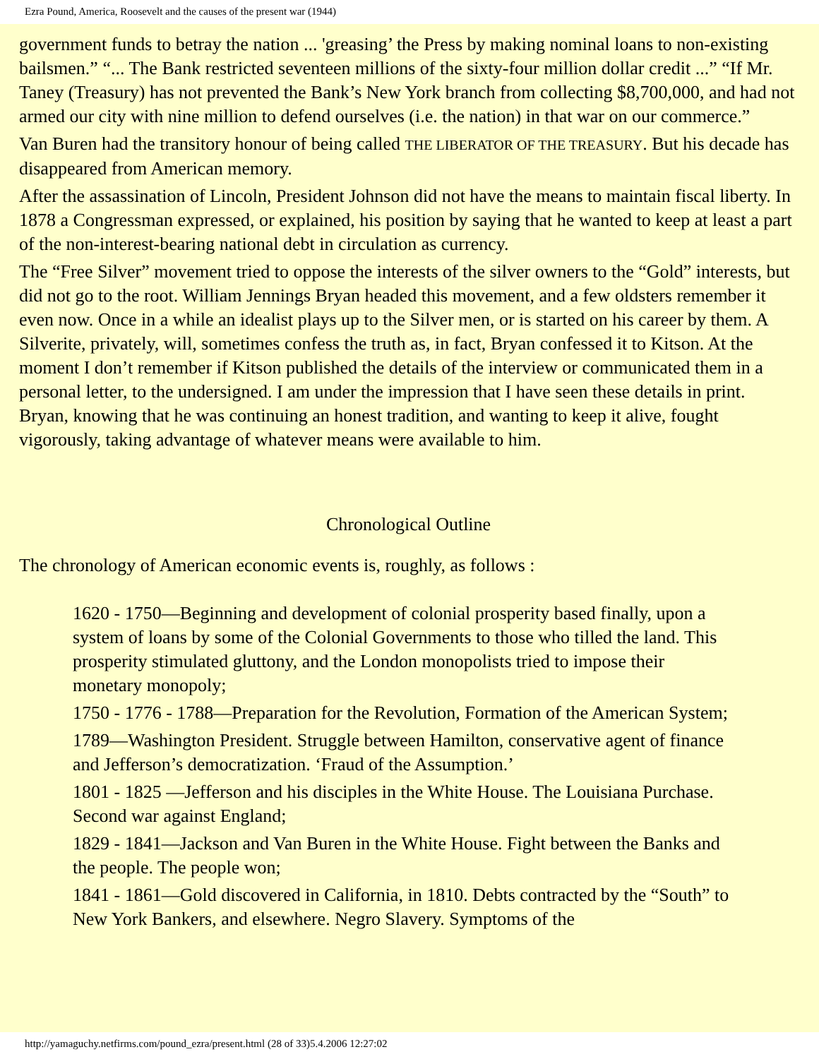Ezra Pound, America, Roosevelt and the causes of the present war (1944)
government funds to betray the nation ... 'greasing’ the Press by making nominal loans to non-existing bailsmen.” “... The Bank restricted seventeen millions of the sixty-four million dollar credit ...” “If Mr. Taney (Treasury) has not prevented the Bank’s New York branch from collecting $8,700,000, and had not armed our city with nine million to defend ourselves (i.e. the nation) in that war on our commerce.”
Van Buren had the transitory honour of being called THE LIBERATOR OF THE TREASURY. But his decade has disappeared from American memory.
After the assassination of Lincoln, President Johnson did not have the means to maintain fiscal liberty. In 1878 a Congressman expressed, or explained, his position by saying that he wanted to keep at least a part of the non-interest-bearing national debt in circulation as currency.
The “Free Silver” movement tried to oppose the interests of the silver owners to the “Gold” interests, but did not go to the root. William Jennings Bryan headed this movement, and a few oldsters remember it even now. Once in a while an idealist plays up to the Silver men, or is started on his career by them. A Silverite, privately, will, sometimes confess the truth as, in fact, Bryan confessed it to Kitson. At the moment I don’t remember if Kitson published the details of the interview or communicated them in a personal letter, to the undersigned. I am under the impression that I have seen these details in print. Bryan, knowing that he was continuing an honest tradition, and wanting to keep it alive, fought vigorously, taking advantage of whatever means were available to him.
Chronological Outline
The chronology of American economic events is, roughly, as follows :
1620 - 1750—Beginning and development of colonial prosperity based finally, upon a system of loans by some of the Colonial Governments to those who tilled the land. This prosperity stimulated gluttony, and the London monopolists tried to impose their monetary monopoly;
1750 - 1776 - 1788—Preparation for the Revolution, Formation of the American System;
1789—Washington President. Struggle between Hamilton, conservative agent of finance and Jefferson’s democratization. ‘Fraud of the Assumption.’
1801 - 1825 —Jefferson and his disciples in the White House. The Louisiana Purchase. Second war against England;
1829 - 1841—Jackson and Van Buren in the White House. Fight between the Banks and the people. The people won;
1841 - 1861—Gold discovered in California, in 1810. Debts contracted by the “South” to New York Bankers, and elsewhere. Negro Slavery. Symptoms of the
http://yamaguchy.netfirms.com/pound_ezra/present.html (28 of 33)5.4.2006 12:27:02